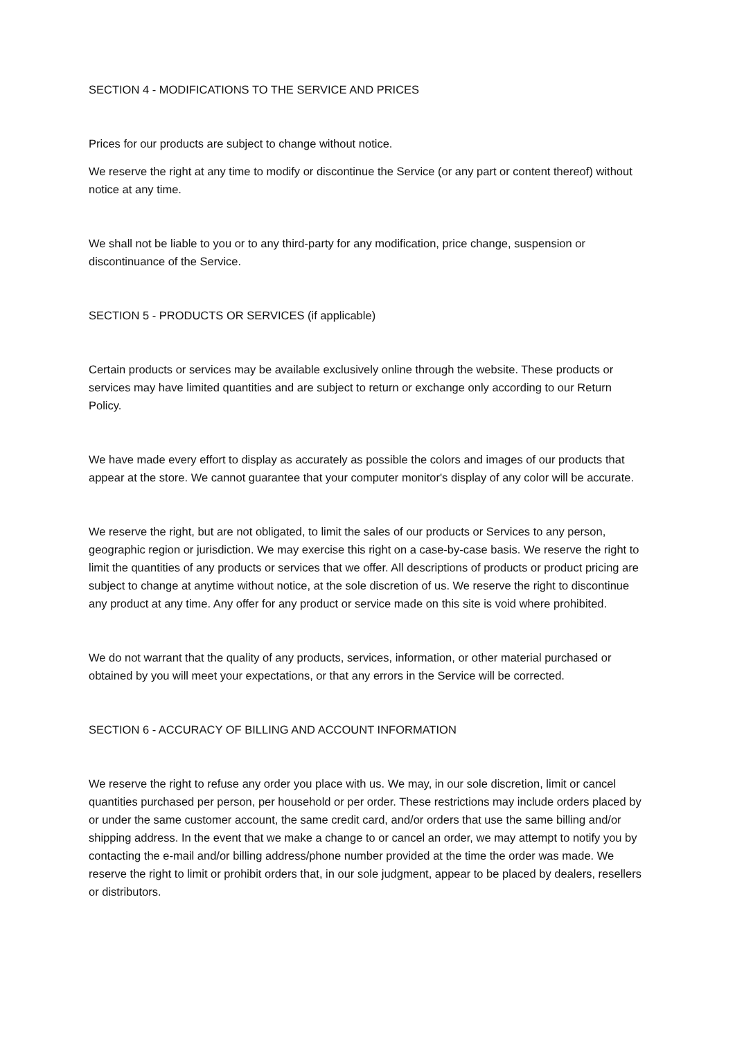SECTION 4 - MODIFICATIONS TO THE SERVICE AND PRICES
Prices for our products are subject to change without notice.
We reserve the right at any time to modify or discontinue the Service (or any part or content thereof) without notice at any time.
We shall not be liable to you or to any third-party for any modification, price change, suspension or discontinuance of the Service.
SECTION 5 - PRODUCTS OR SERVICES (if applicable)
Certain products or services may be available exclusively online through the website. These products or services may have limited quantities and are subject to return or exchange only according to our Return Policy.
We have made every effort to display as accurately as possible the colors and images of our products that appear at the store. We cannot guarantee that your computer monitor's display of any color will be accurate.
We reserve the right, but are not obligated, to limit the sales of our products or Services to any person, geographic region or jurisdiction. We may exercise this right on a case-by-case basis. We reserve the right to limit the quantities of any products or services that we offer. All descriptions of products or product pricing are subject to change at anytime without notice, at the sole discretion of us. We reserve the right to discontinue any product at any time. Any offer for any product or service made on this site is void where prohibited.
We do not warrant that the quality of any products, services, information, or other material purchased or obtained by you will meet your expectations, or that any errors in the Service will be corrected.
SECTION 6 - ACCURACY OF BILLING AND ACCOUNT INFORMATION
We reserve the right to refuse any order you place with us. We may, in our sole discretion, limit or cancel quantities purchased per person, per household or per order. These restrictions may include orders placed by or under the same customer account, the same credit card, and/or orders that use the same billing and/or shipping address. In the event that we make a change to or cancel an order, we may attempt to notify you by contacting the e-mail and/or billing address/phone number provided at the time the order was made. We reserve the right to limit or prohibit orders that, in our sole judgment, appear to be placed by dealers, resellers or distributors.